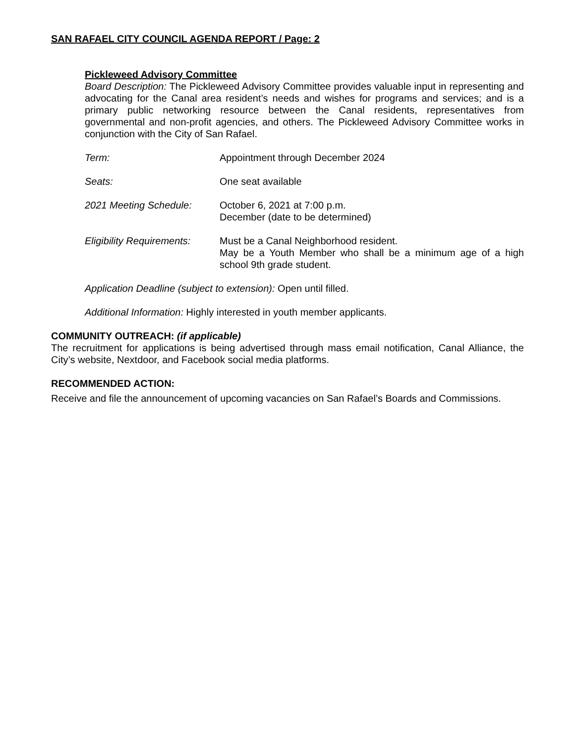SAN RAFAEL CITY COUNCIL AGENDA REPORT / Page: 2
Pickleweed Advisory Committee
Board Description: The Pickleweed Advisory Committee provides valuable input in representing and advocating for the Canal area resident’s needs and wishes for programs and services; and is a primary public networking resource between the Canal residents, representatives from governmental and non-profit agencies, and others. The Pickleweed Advisory Committee works in conjunction with the City of San Rafael.
Term: Appointment through December 2024
Seats: One seat available
2021 Meeting Schedule: October 6, 2021 at 7:00 p.m.
December (date to be determined)
Eligibility Requirements:
Must be a Canal Neighborhood resident.
May be a Youth Member who shall be a minimum age of a high school 9th grade student.
Application Deadline (subject to extension): Open until filled.
Additional Information: Highly interested in youth member applicants.
COMMUNITY OUTREACH: (if applicable)
The recruitment for applications is being advertised through mass email notification, Canal Alliance, the City’s website, Nextdoor, and Facebook social media platforms.
RECOMMENDED ACTION:
Receive and file the announcement of upcoming vacancies on San Rafael’s Boards and Commissions.